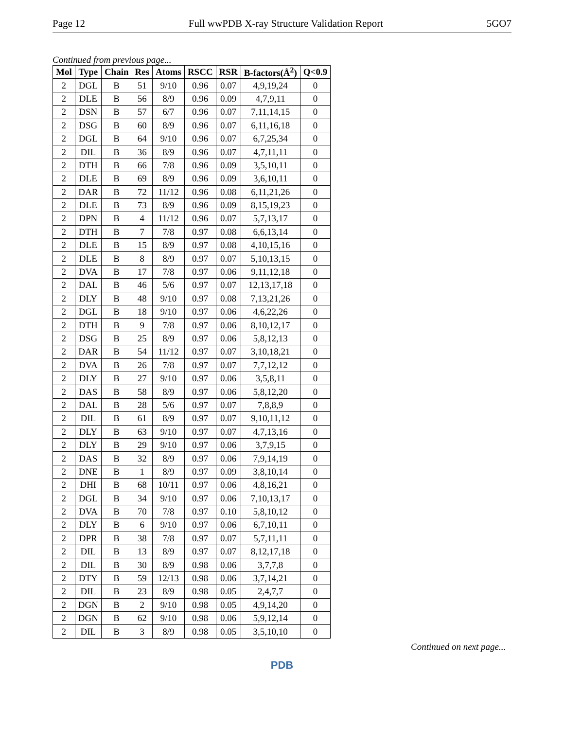Page 12 Full wwPDB X-ray Structure Validation Report 5GO7
Continued from previous page...
| Mol | Type | Chain | Res | Atoms | RSCC | RSR | B-factors(Å<sup>2</sup>) | Q<0.9 |
| --- | --- | --- | --- | --- | --- | --- | --- | --- |
| 2 | DGL | B | 51 | 9/10 | 0.96 | 0.07 | 4,9,19,24 | 0 |
| 2 | DLE | B | 56 | 8/9 | 0.96 | 0.09 | 4,7,9,11 | 0 |
| 2 | DSN | B | 57 | 6/7 | 0.96 | 0.07 | 7,11,14,15 | 0 |
| 2 | DSG | B | 60 | 8/9 | 0.96 | 0.07 | 6,11,16,18 | 0 |
| 2 | DGL | B | 64 | 9/10 | 0.96 | 0.07 | 6,7,25,34 | 0 |
| 2 | DIL | B | 36 | 8/9 | 0.96 | 0.07 | 4,7,11,11 | 0 |
| 2 | DTH | B | 66 | 7/8 | 0.96 | 0.09 | 3,5,10,11 | 0 |
| 2 | DLE | B | 69 | 8/9 | 0.96 | 0.09 | 3,6,10,11 | 0 |
| 2 | DAR | B | 72 | 11/12 | 0.96 | 0.08 | 6,11,21,26 | 0 |
| 2 | DLE | B | 73 | 8/9 | 0.96 | 0.09 | 8,15,19,23 | 0 |
| 2 | DPN | B | 4 | 11/12 | 0.96 | 0.07 | 5,7,13,17 | 0 |
| 2 | DTH | B | 7 | 7/8 | 0.97 | 0.08 | 6,6,13,14 | 0 |
| 2 | DLE | B | 15 | 8/9 | 0.97 | 0.08 | 4,10,15,16 | 0 |
| 2 | DLE | B | 8 | 8/9 | 0.97 | 0.07 | 5,10,13,15 | 0 |
| 2 | DVA | B | 17 | 7/8 | 0.97 | 0.06 | 9,11,12,18 | 0 |
| 2 | DAL | B | 46 | 5/6 | 0.97 | 0.07 | 12,13,17,18 | 0 |
| 2 | DLY | B | 48 | 9/10 | 0.97 | 0.08 | 7,13,21,26 | 0 |
| 2 | DGL | B | 18 | 9/10 | 0.97 | 0.06 | 4,6,22,26 | 0 |
| 2 | DTH | B | 9 | 7/8 | 0.97 | 0.06 | 8,10,12,17 | 0 |
| 2 | DSG | B | 25 | 8/9 | 0.97 | 0.06 | 5,8,12,13 | 0 |
| 2 | DAR | B | 54 | 11/12 | 0.97 | 0.07 | 3,10,18,21 | 0 |
| 2 | DVA | B | 26 | 7/8 | 0.97 | 0.07 | 7,7,12,12 | 0 |
| 2 | DLY | B | 27 | 9/10 | 0.97 | 0.06 | 3,5,8,11 | 0 |
| 2 | DAS | B | 58 | 8/9 | 0.97 | 0.06 | 5,8,12,20 | 0 |
| 2 | DAL | B | 28 | 5/6 | 0.97 | 0.07 | 7,8,8,9 | 0 |
| 2 | DIL | B | 61 | 8/9 | 0.97 | 0.07 | 9,10,11,12 | 0 |
| 2 | DLY | B | 63 | 9/10 | 0.97 | 0.07 | 4,7,13,16 | 0 |
| 2 | DLY | B | 29 | 9/10 | 0.97 | 0.06 | 3,7,9,15 | 0 |
| 2 | DAS | B | 32 | 8/9 | 0.97 | 0.06 | 7,9,14,19 | 0 |
| 2 | DNE | B | 1 | 8/9 | 0.97 | 0.09 | 3,8,10,14 | 0 |
| 2 | DHI | B | 68 | 10/11 | 0.97 | 0.06 | 4,8,16,21 | 0 |
| 2 | DGL | B | 34 | 9/10 | 0.97 | 0.06 | 7,10,13,17 | 0 |
| 2 | DVA | B | 70 | 7/8 | 0.97 | 0.10 | 5,8,10,12 | 0 |
| 2 | DLY | B | 6 | 9/10 | 0.97 | 0.06 | 6,7,10,11 | 0 |
| 2 | DPR | B | 38 | 7/8 | 0.97 | 0.07 | 5,7,11,11 | 0 |
| 2 | DIL | B | 13 | 8/9 | 0.97 | 0.07 | 8,12,17,18 | 0 |
| 2 | DIL | B | 30 | 8/9 | 0.98 | 0.06 | 3,7,7,8 | 0 |
| 2 | DTY | B | 59 | 12/13 | 0.98 | 0.06 | 3,7,14,21 | 0 |
| 2 | DIL | B | 23 | 8/9 | 0.98 | 0.05 | 2,4,7,7 | 0 |
| 2 | DGN | B | 2 | 9/10 | 0.98 | 0.05 | 4,9,14,20 | 0 |
| 2 | DGN | B | 62 | 9/10 | 0.98 | 0.06 | 5,9,12,14 | 0 |
| 2 | DIL | B | 3 | 8/9 | 0.98 | 0.05 | 3,5,10,10 | 0 |
Continued on next page...
PDB